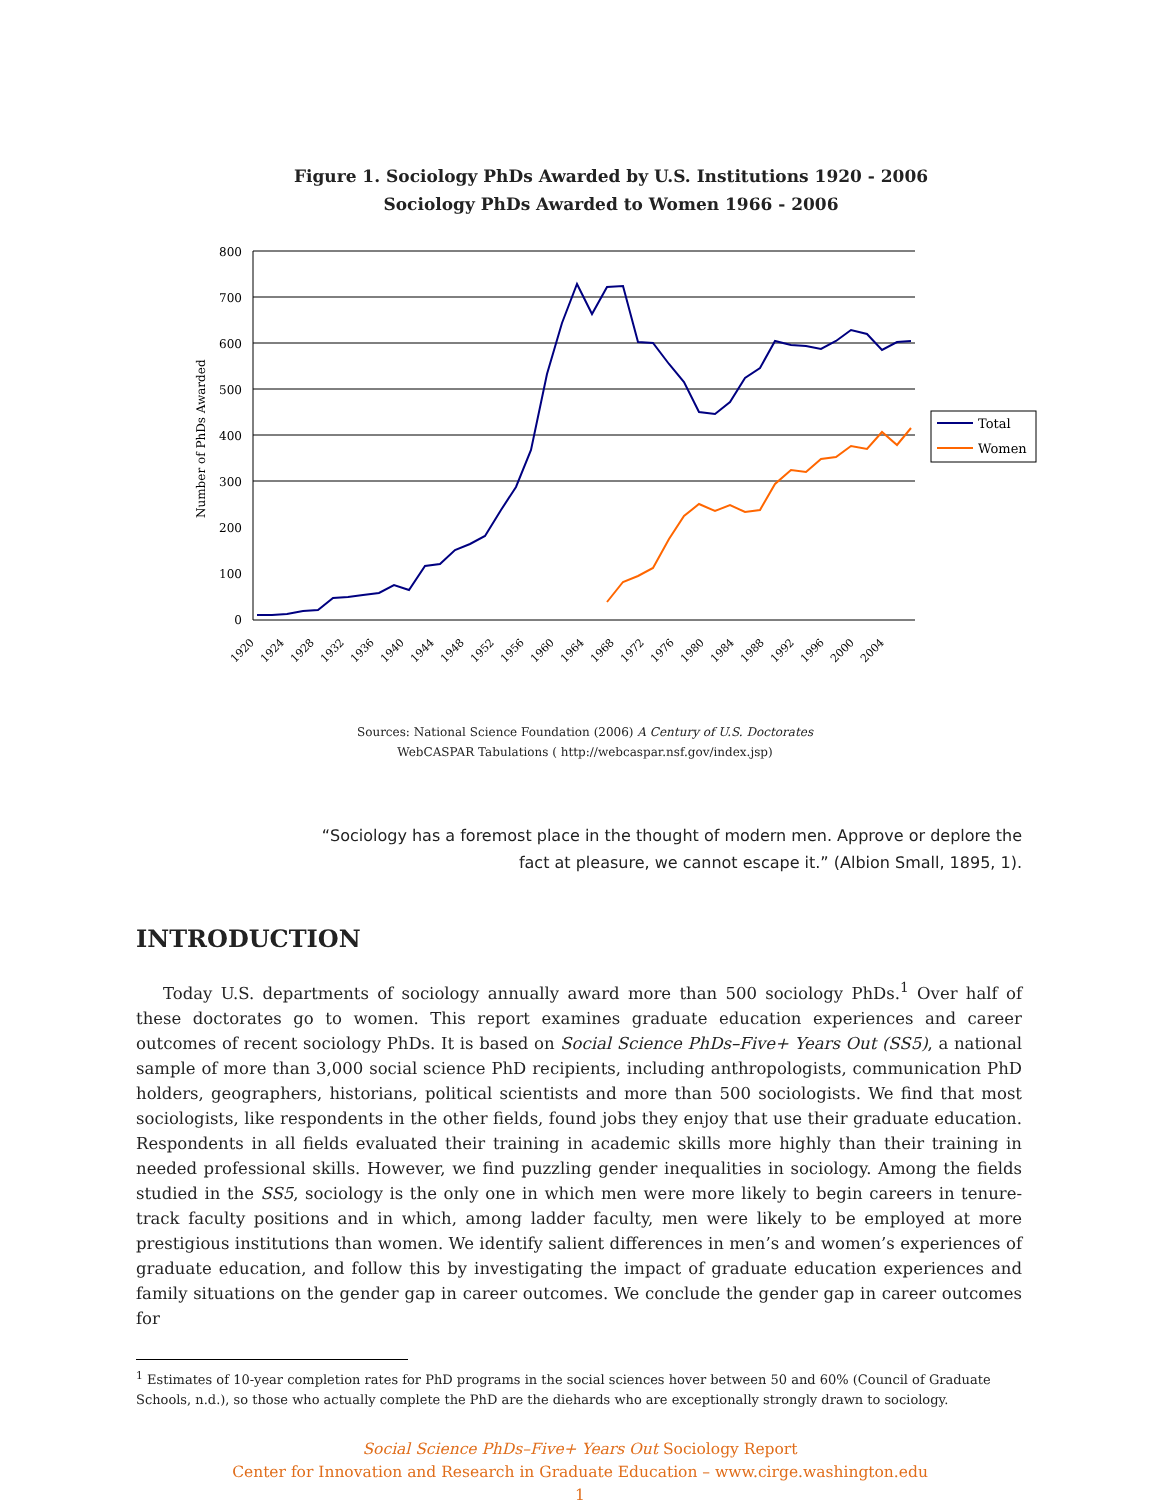Figure 1. Sociology PhDs Awarded by U.S. Institutions 1920 - 2006
Sociology PhDs Awarded to Women 1966 - 2006
0
100
200
300
400
500
600
700
800
Number of PhDs Awarded
1920
1924
1928
1932
1936
1940
1944
1948
1952
1956
1960
1964
1968
1972
1976
1980
1984
1988
1992
1996
2000
2004
Total
Women
Sources: National Science Foundation (2006) A Century of U.S. Doctorates
WebCASPAR Tabulations ( http://webcaspar.nsf.gov/index.jsp)
“Sociology has a foremost place in the thought of modern men. Approve or deplore the
fact at pleasure, we cannot escape it.” (Albion Small, 1895, 1).
INTRODUCTION
Today U.S. departments of sociology annually award more than 500 sociology PhDs.<sup>1</sup> Over half of these doctorates go to women. This report examines graduate education experiences and career outcomes of recent sociology PhDs. It is based on Social Science PhDs–Five+ Years Out (SS5), a national sample of more than 3,000 social science PhD recipients, including anthropologists, communication PhD holders, geographers, historians, political scientists and more than 500 sociologists. We find that most sociologists, like respondents in the other fields, found jobs they enjoy that use their graduate education. Respondents in all fields evaluated their training in academic skills more highly than their training in needed professional skills. However, we find puzzling gender inequalities in sociology. Among the fields studied in the SS5, sociology is the only one in which men were more likely to begin careers in tenure-track faculty positions and in which, among ladder faculty, men were likely to be employed at more prestigious institutions than women. We identify salient differences in men’s and women’s experiences of graduate education, and follow this by investigating the impact of graduate education experiences and family situations on the gender gap in career outcomes. We conclude the gender gap in career outcomes for
<sup>1</sup> Estimates of 10-year completion rates for PhD programs in the social sciences hover between 50 and 60% (Council of Graduate Schools, n.d.), so those who actually complete the PhD are the diehards who are exceptionally strongly drawn to sociology.
Social Science PhDs–Five+ Years Out Sociology Report
Center for Innovation and Research in Graduate Education – www.cirge.washington.edu
1